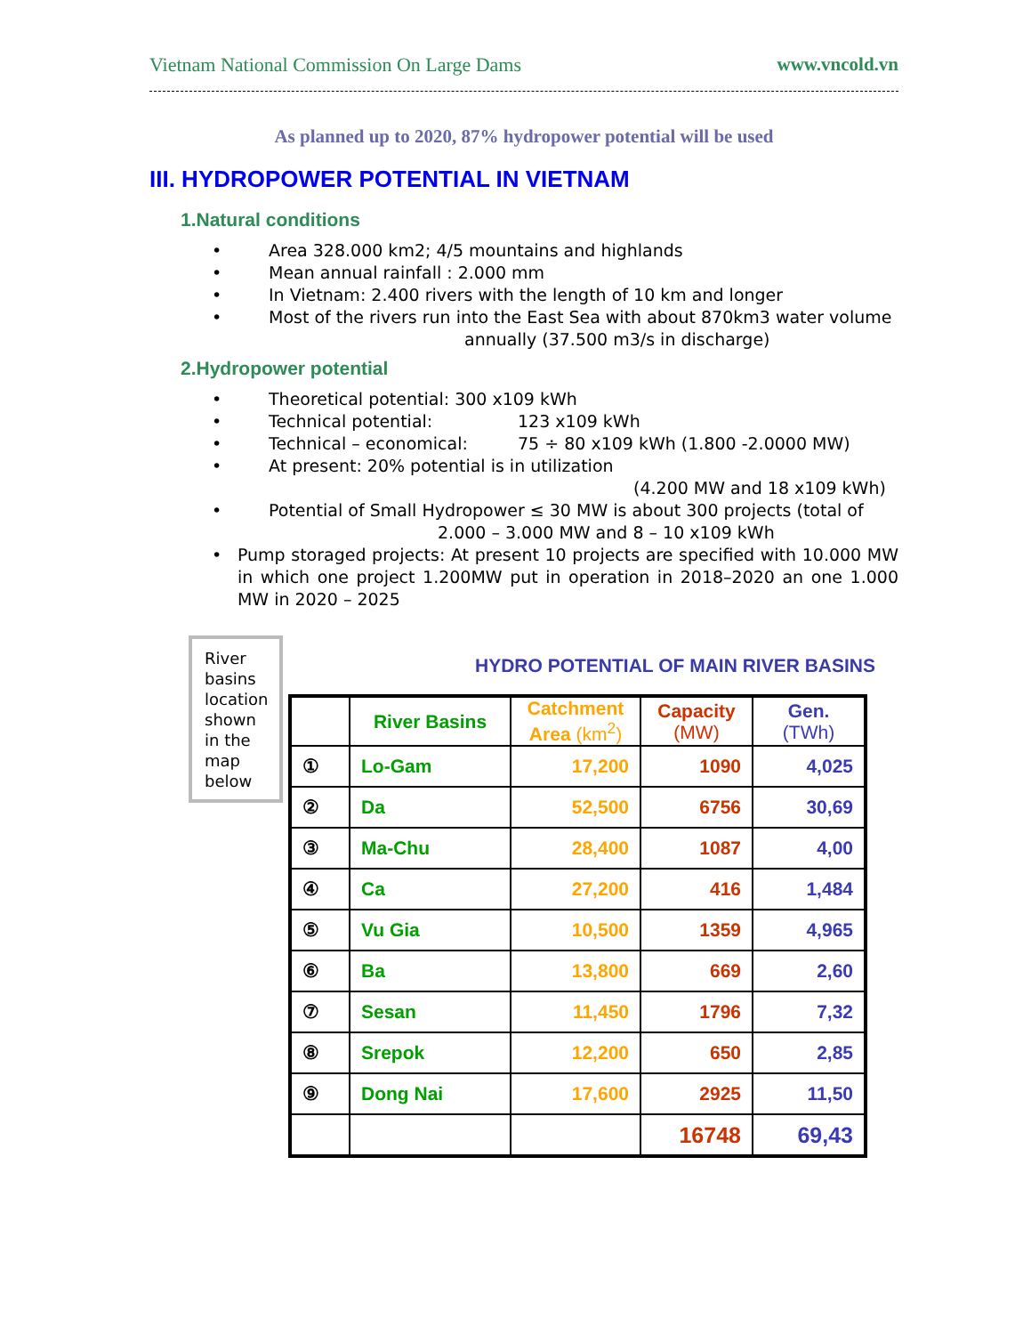Vietnam National Commission On Large Dams www.vncold.vn
As planned up to 2020, 87% hydropower potential will be used
III. HYDROPOWER POTENTIAL IN VIETNAM
1.Natural conditions
• Area 328.000 km2; 4/5 mountains and highlands
• Mean annual rainfall : 2.000 mm
• In Vietnam: 2.400 rivers with the length of 10 km and longer
• Most of the rivers run into the East Sea with about 870km3 water volume
annually (37.500 m3/s in discharge)
2.Hydropower potential
• Theoretical potential: 300 x109 kWh
• Technical potential: 123 x109 kWh
• Technical – economical: 75 ÷ 80 x109 kWh (1.800 -2.0000 MW)
• At present: 20% potential is in utilization
(4.200 MW and 18 x109 kWh)
• Potential of Small Hydropower ≤ 30 MW is about 300 projects (total of
2.000 – 3.000 MW and 8 – 10 x109 kWh
• Pump storaged projects: At present 10 projects are specified with 10.000 MW in which one project 1.200MW put in operation in 2018–2020 an one 1.000 MW in 2020 – 2025
River basins location shown in the map below
HYDRO POTENTIAL OF MAIN RIVER BASINS
| | River Basins | Catchment Area (km<sup>2</sup>) | Capacity (MW) | Gen. (TWh) |
| --- | --- | --- | --- | --- |
| ① | Lo-Gam | 17,200 | 1090 | 4,025 |
| ② | Da | 52,500 | 6756 | 30,69 |
| ③ | Ma-Chu | 28,400 | 1087 | 4,00 |
| ④ | Ca | 27,200 | 416 | 1,484 |
| ⑤ | Vu Gia | 10,500 | 1359 | 4,965 |
| ⑥ | Ba | 13,800 | 669 | 2,60 |
| ⑦ | Sesan | 11,450 | 1796 | 7,32 |
| ⑧ | Srepok | 12,200 | 650 | 2,85 |
| ⑨ | Dong Nai | 17,600 | 2925 | 11,50 |
| | | | 16748 | 69,43 |